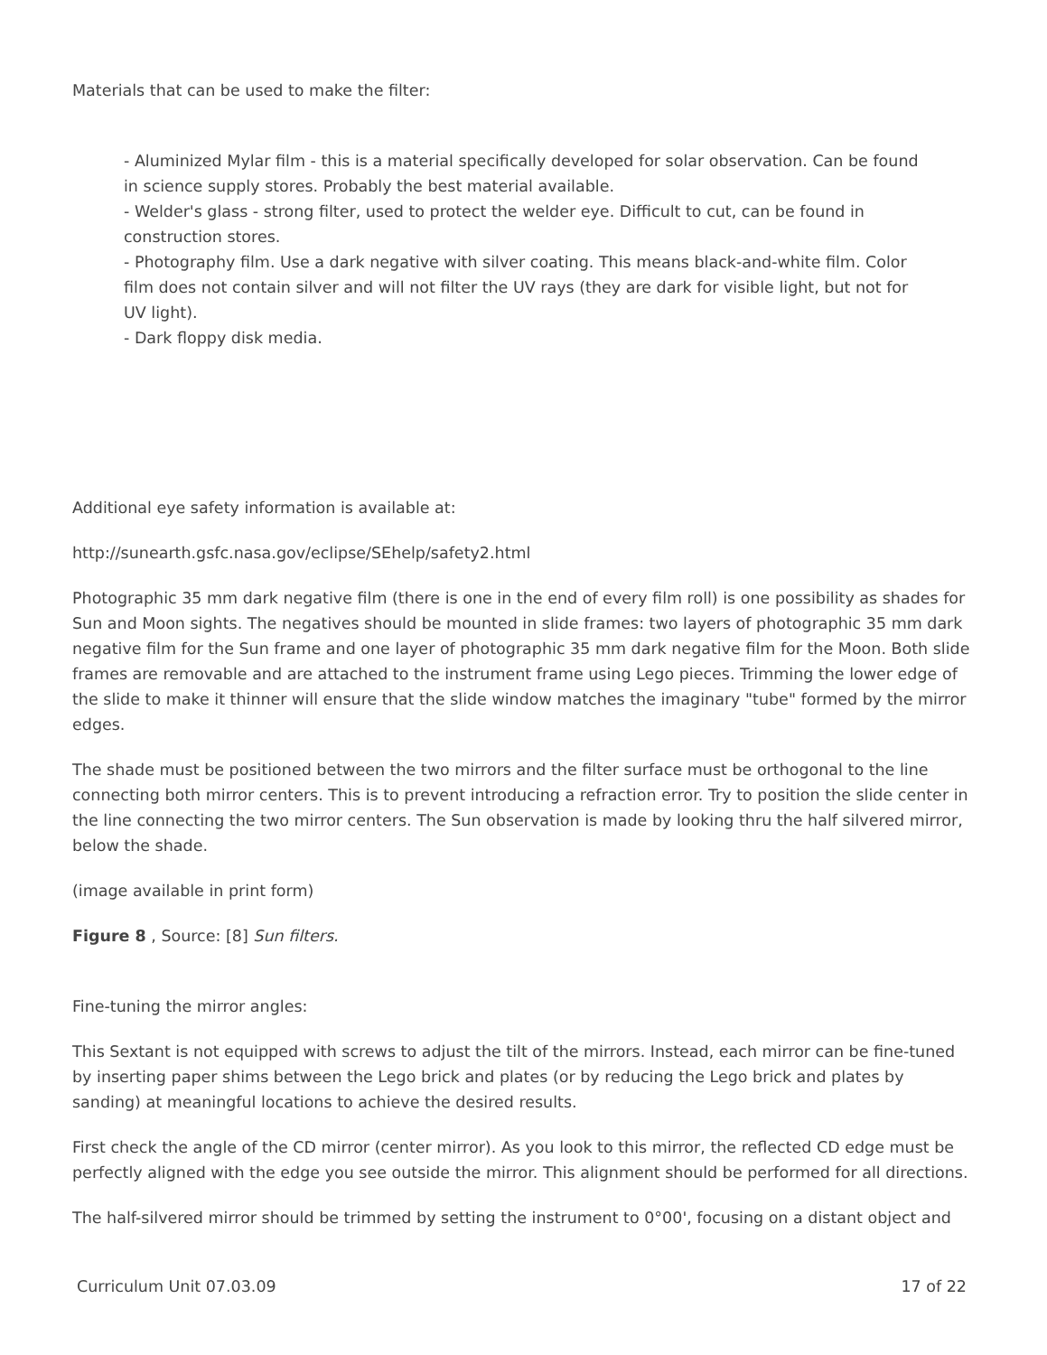Materials that can be used to make the filter:
- Aluminized Mylar film - this is a material specifically developed for solar observation. Can be found in science supply stores. Probably the best material available.
- Welder's glass - strong filter, used to protect the welder eye. Difficult to cut, can be found in construction stores.
- Photography film. Use a dark negative with silver coating. This means black-and-white film. Color film does not contain silver and will not filter the UV rays (they are dark for visible light, but not for UV light).
- Dark floppy disk media.
Additional eye safety information is available at:
http://sunearth.gsfc.nasa.gov/eclipse/SEhelp/safety2.html
Photographic 35 mm dark negative film (there is one in the end of every film roll) is one possibility as shades for Sun and Moon sights. The negatives should be mounted in slide frames: two layers of photographic 35 mm dark negative film for the Sun frame and one layer of photographic 35 mm dark negative film for the Moon. Both slide frames are removable and are attached to the instrument frame using Lego pieces. Trimming the lower edge of the slide to make it thinner will ensure that the slide window matches the imaginary "tube" formed by the mirror edges.
The shade must be positioned between the two mirrors and the filter surface must be orthogonal to the line connecting both mirror centers. This is to prevent introducing a refraction error. Try to position the slide center in the line connecting the two mirror centers. The Sun observation is made by looking thru the half silvered mirror, below the shade.
(image available in print form)
Figure 8 , Source: [8] Sun filters.
Fine-tuning the mirror angles:
This Sextant is not equipped with screws to adjust the tilt of the mirrors. Instead, each mirror can be fine-tuned by inserting paper shims between the Lego brick and plates (or by reducing the Lego brick and plates by sanding) at meaningful locations to achieve the desired results.
First check the angle of the CD mirror (center mirror). As you look to this mirror, the reflected CD edge must be perfectly aligned with the edge you see outside the mirror. This alignment should be performed for all directions.
The half-silvered mirror should be trimmed by setting the instrument to 0°00', focusing on a distant object and
Curriculum Unit 07.03.09 17 of 22